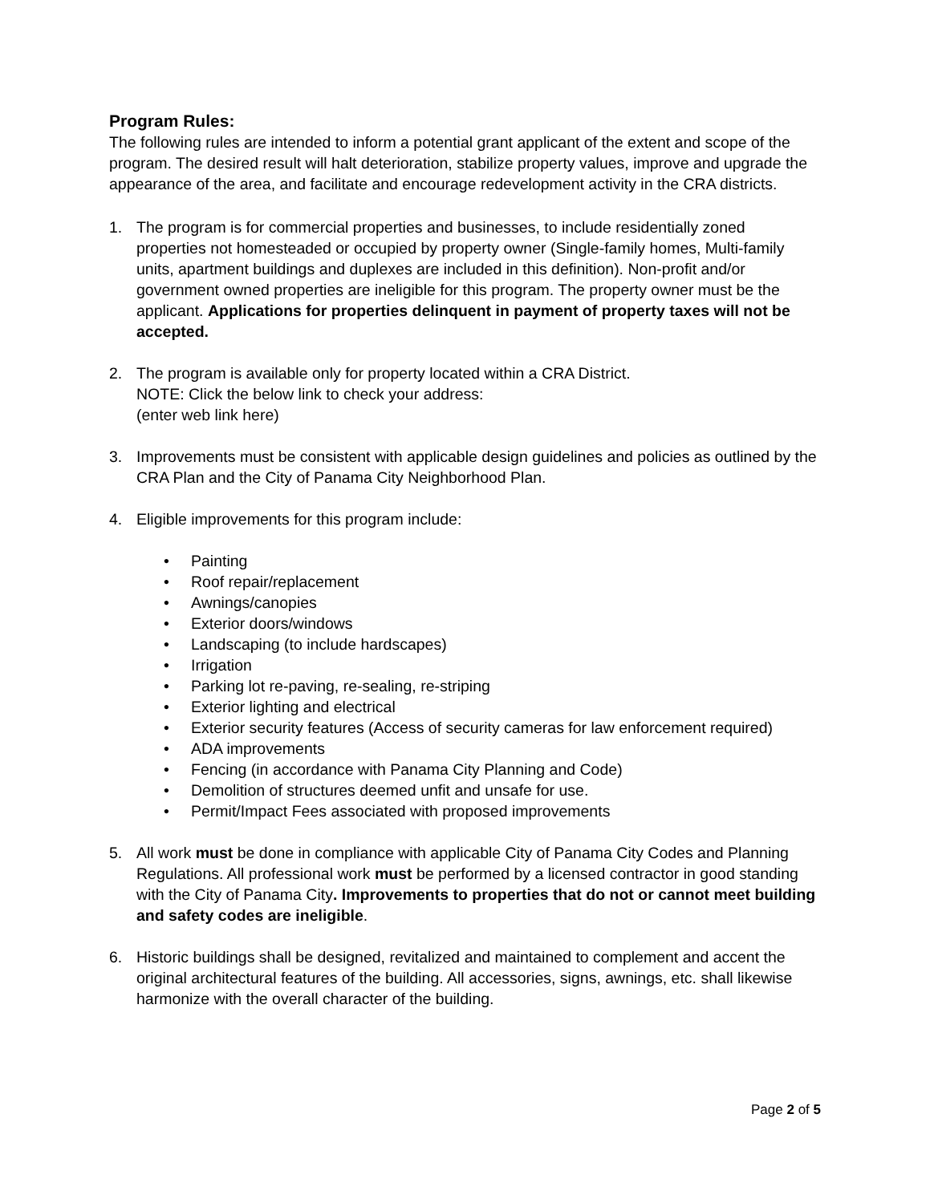Program Rules:
The following rules are intended to inform a potential grant applicant of the extent and scope of the program. The desired result will halt deterioration, stabilize property values, improve and upgrade the appearance of the area, and facilitate and encourage redevelopment activity in the CRA districts.
1. The program is for commercial properties and businesses, to include residentially zoned properties not homesteaded or occupied by property owner (Single-family homes, Multi-family units, apartment buildings and duplexes are included in this definition). Non-profit and/or government owned properties are ineligible for this program. The property owner must be the applicant. Applications for properties delinquent in payment of property taxes will not be accepted.
2. The program is available only for property located within a CRA District.
NOTE: Click the below link to check your address:
(enter web link here)
3. Improvements must be consistent with applicable design guidelines and policies as outlined by the CRA Plan and the City of Panama City Neighborhood Plan.
4. Eligible improvements for this program include:
• Painting
• Roof repair/replacement
• Awnings/canopies
• Exterior doors/windows
• Landscaping (to include hardscapes)
• Irrigation
• Parking lot re-paving, re-sealing, re-striping
• Exterior lighting and electrical
• Exterior security features (Access of security cameras for law enforcement required)
• ADA improvements
• Fencing (in accordance with Panama City Planning and Code)
• Demolition of structures deemed unfit and unsafe for use.
• Permit/Impact Fees associated with proposed improvements
5. All work must be done in compliance with applicable City of Panama City Codes and Planning Regulations. All professional work must be performed by a licensed contractor in good standing with the City of Panama City. Improvements to properties that do not or cannot meet building and safety codes are ineligible.
6. Historic buildings shall be designed, revitalized and maintained to complement and accent the original architectural features of the building. All accessories, signs, awnings, etc. shall likewise harmonize with the overall character of the building.
Page 2 of 5